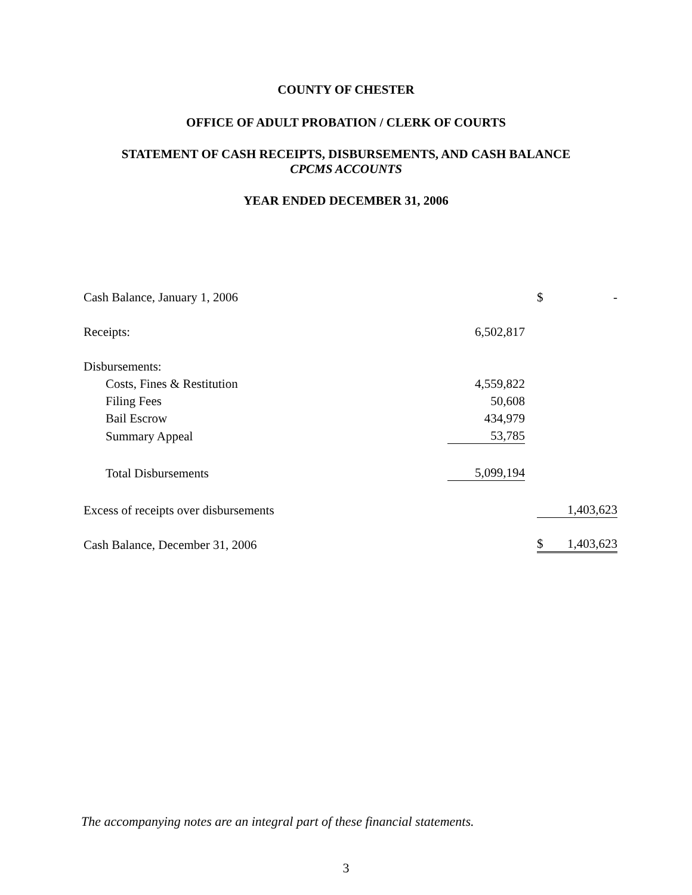COUNTY OF CHESTER
OFFICE OF ADULT PROBATION / CLERK OF COURTS
STATEMENT OF CASH RECEIPTS, DISBURSEMENTS, AND CASH BALANCE
CPCMS ACCOUNTS
YEAR ENDED DECEMBER 31, 2006
| Cash Balance, January 1, 2006 | | | $ | - |
| Receipts: | 6,502,817 | | | |
| Disbursements: | | | | |
| Costs, Fines & Restitution | 4,559,822 | | | |
| Filing Fees | 50,608 | | | |
| Bail Escrow | 434,979 | | | |
| Summary Appeal | 53,785 | | | |
| Total Disbursements | 5,099,194 | | | |
| Excess of receipts over disbursements | | | | 1,403,623 |
| Cash Balance, December 31, 2006 | | | $ | 1,403,623 |
The accompanying notes are an integral part of these financial statements.
3